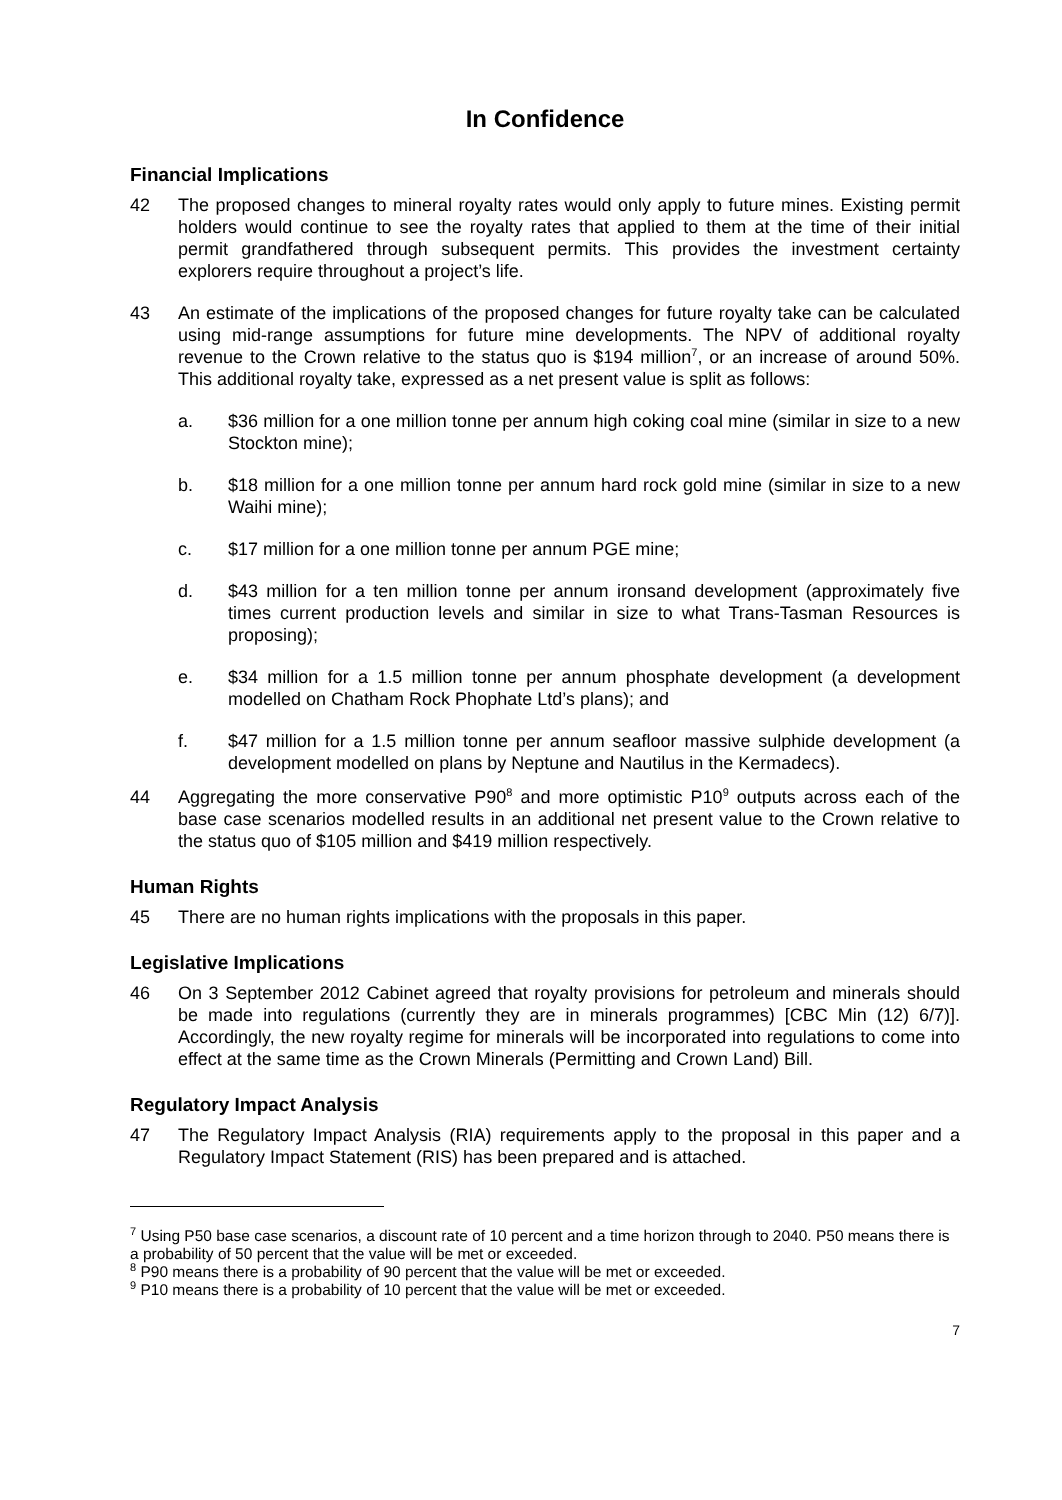In Confidence
Financial Implications
42 The proposed changes to mineral royalty rates would only apply to future mines. Existing permit holders would continue to see the royalty rates that applied to them at the time of their initial permit grandfathered through subsequent permits. This provides the investment certainty explorers require throughout a project’s life.
43 An estimate of the implications of the proposed changes for future royalty take can be calculated using mid-range assumptions for future mine developments. The NPV of additional royalty revenue to the Crown relative to the status quo is $194 million<sup>7</sup>, or an increase of around 50%. This additional royalty take, expressed as a net present value is split as follows:
a. $36 million for a one million tonne per annum high coking coal mine (similar in size to a new Stockton mine);
b. $18 million for a one million tonne per annum hard rock gold mine (similar in size to a new Waihi mine);
c. $17 million for a one million tonne per annum PGE mine;
d. $43 million for a ten million tonne per annum ironsand development (approximately five times current production levels and similar in size to what Trans-Tasman Resources is proposing);
e. $34 million for a 1.5 million tonne per annum phosphate development (a development modelled on Chatham Rock Phophate Ltd’s plans); and
f. $47 million for a 1.5 million tonne per annum seafloor massive sulphide development (a development modelled on plans by Neptune and Nautilus in the Kermadecs).
44 Aggregating the more conservative P90<sup>8</sup> and more optimistic P10<sup>9</sup> outputs across each of the base case scenarios modelled results in an additional net present value to the Crown relative to the status quo of $105 million and $419 million respectively.
Human Rights
45 There are no human rights implications with the proposals in this paper.
Legislative Implications
46 On 3 September 2012 Cabinet agreed that royalty provisions for petroleum and minerals should be made into regulations (currently they are in minerals programmes) [CBC Min (12) 6/7)]. Accordingly, the new royalty regime for minerals will be incorporated into regulations to come into effect at the same time as the Crown Minerals (Permitting and Crown Land) Bill.
Regulatory Impact Analysis
47 The Regulatory Impact Analysis (RIA) requirements apply to the proposal in this paper and a Regulatory Impact Statement (RIS) has been prepared and is attached.
<sup>7</sup> Using P50 base case scenarios, a discount rate of 10 percent and a time horizon through to 2040. P50 means there is a probability of 50 percent that the value will be met or exceeded.
<sup>8</sup> P90 means there is a probability of 90 percent that the value will be met or exceeded.
<sup>9</sup> P10 means there is a probability of 10 percent that the value will be met or exceeded.
7